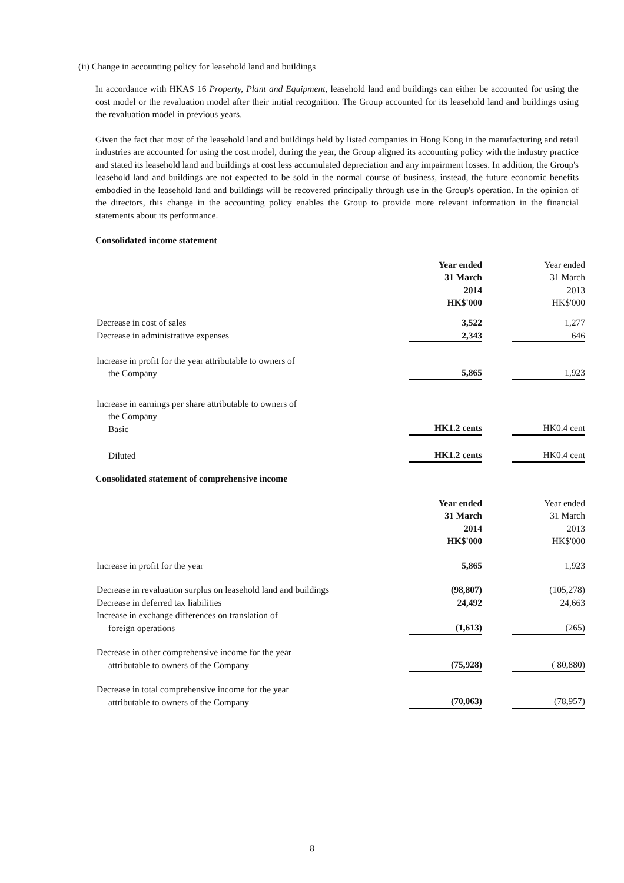(ii) Change in accounting policy for leasehold land and buildings
In accordance with HKAS 16 Property, Plant and Equipment, leasehold land and buildings can either be accounted for using the cost model or the revaluation model after their initial recognition. The Group accounted for its leasehold land and buildings using the revaluation model in previous years.
Given the fact that most of the leasehold land and buildings held by listed companies in Hong Kong in the manufacturing and retail industries are accounted for using the cost model, during the year, the Group aligned its accounting policy with the industry practice and stated its leasehold land and buildings at cost less accumulated depreciation and any impairment losses. In addition, the Group's leasehold land and buildings are not expected to be sold in the normal course of business, instead, the future economic benefits embodied in the leasehold land and buildings will be recovered principally through use in the Group's operation. In the opinion of the directors, this change in the accounting policy enables the Group to provide more relevant information in the financial statements about its performance.
Consolidated income statement
| | Year ended 31 March 2014 HK$'000 | | Year ended 31 March 2013 HK$'000 |
| Decrease in cost of sales | 3,522 | | 1,277 |
| Decrease in administrative expenses | 2,343 | | 646 |
| Increase in profit for the year attributable to owners of the Company | 5,865 | | 1,923 |
| Increase in earnings per share attributable to owners of the Company Basic | HK1.2 cents | | HK0.4 cent |
| Diluted | HK1.2 cents | | HK0.4 cent |
Consolidated statement of comprehensive income
| | Year ended 31 March 2014 HK$'000 | | Year ended 31 March 2013 HK$'000 |
| Increase in profit for the year | 5,865 | | 1,923 |
| Decrease in revaluation surplus on leasehold land and buildings | (98,807) | | (105,278) |
| Decrease in deferred tax liabilities | 24,492 | | 24,663 |
| Increase in exchange differences on translation of foreign operations | (1,613) | | (265) |
| Decrease in other comprehensive income for the year attributable to owners of the Company | (75,928) | | ( 80,880) |
| Decrease in total comprehensive income for the year attributable to owners of the Company | (70,063) | | (78,957) |
– 8 –